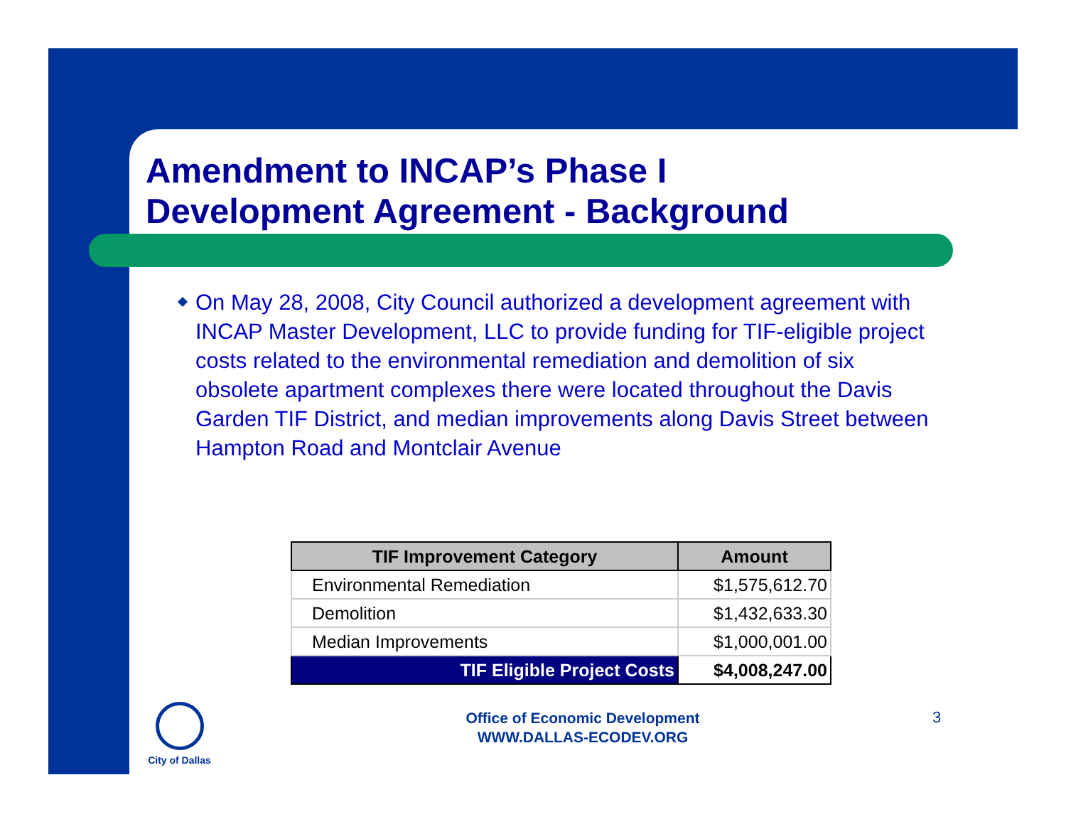Amendment to INCAP’s Phase I
Development Agreement - Background
On May 28, 2008, City Council authorized a development agreement with INCAP Master Development, LLC to provide funding for TIF-eligible project costs related to the environmental remediation and demolition of six obsolete apartment complexes there were located throughout the Davis Garden TIF District, and median improvements along Davis Street between Hampton Road and Montclair Avenue
| TIF Improvement Category | Amount |
| --- | --- |
| Environmental Remediation | $1,575,612.70 |
| Demolition | $1,432,633.30 |
| Median Improvements | $1,000,001.00 |
| TIF Eligible Project Costs | $4,008,247.00 |
City of Dallas
Office of Economic Development
WWW.DALLAS-ECODEV.ORG
3